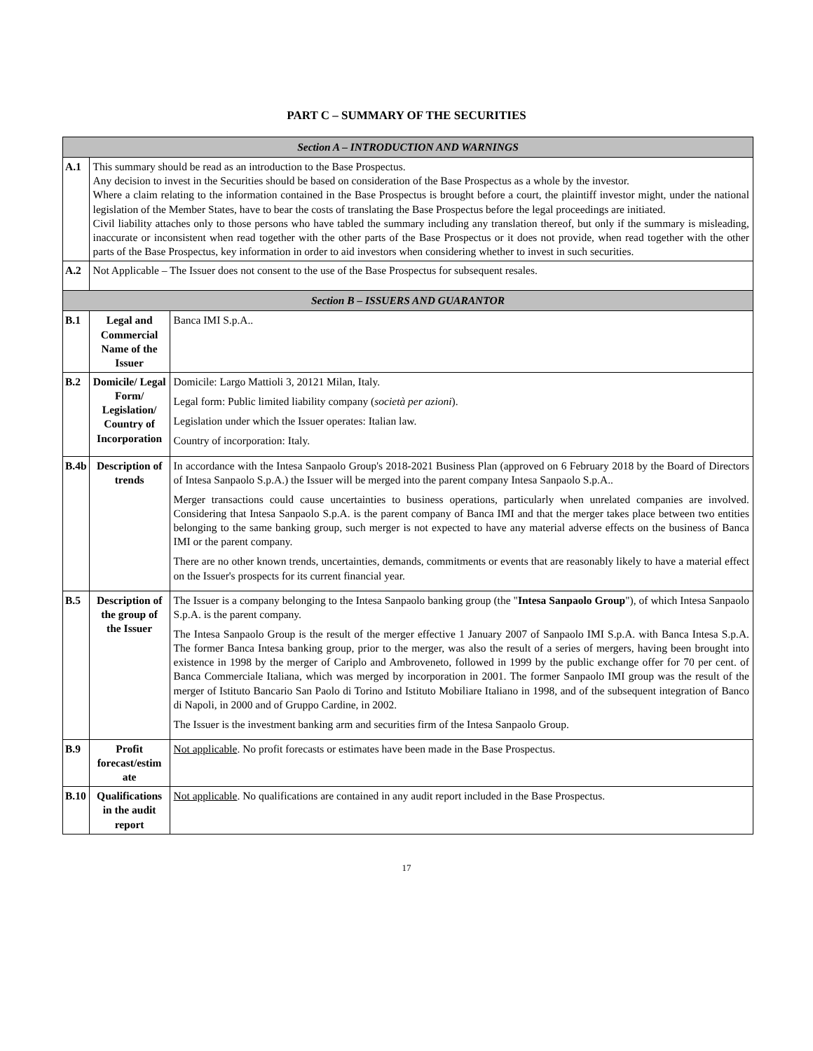PART C – SUMMARY OF THE SECURITIES
| Section A – INTRODUCTION AND WARNINGS | | |
| A.1 | This summary should be read as an introduction to the Base Prospectus. Any decision to invest in the Securities should be based on consideration of the Base Prospectus as a whole by the investor. Where a claim relating to the information contained in the Base Prospectus is brought before a court, the plaintiff investor might, under the national legislation of the Member States, have to bear the costs of translating the Base Prospectus before the legal proceedings are initiated. Civil liability attaches only to those persons who have tabled the summary including any translation thereof, but only if the summary is misleading, inaccurate or inconsistent when read together with the other parts of the Base Prospectus or it does not provide, when read together with the other parts of the Base Prospectus, key information in order to aid investors when considering whether to invest in such securities. | |
| A.2 | Not Applicable – The Issuer does not consent to the use of the Base Prospectus for subsequent resales. | |
| Section B – ISSUERS AND GUARANTOR | | |
| B.1 | Legal and Commercial Name of the Issuer | Banca IMI S.p.A.. |
| B.2 | Domicile/ Legal Form/ Legislation/ Country of Incorporation | Domicile: Largo Mattioli 3, 20121 Milan, Italy. Legal form: Public limited liability company ( società per azioni ). Legislation under which the Issuer operates: Italian law. Country of incorporation: Italy. |
| B.4b | Description of trends | In accordance with the Intesa Sanpaolo Group's 2018-2021 Business Plan (approved on 6 February 2018 by the Board of Directors of Intesa Sanpaolo S.p.A.) the Issuer will be merged into the parent company Intesa Sanpaolo S.p.A.. Merger transactions could cause uncertainties to business operations, particularly when unrelated companies are involved. Considering that Intesa Sanpaolo S.p.A. is the parent company of Banca IMI and that the merger takes place between two entities belonging to the same banking group, such merger is not expected to have any material adverse effects on the business of Banca IMI or the parent company. There are no other known trends, uncertainties, demands, commitments or events that are reasonably likely to have a material effect on the Issuer's prospects for its current financial year. |
| B.5 | Description of the group of the Issuer | The Issuer is a company belonging to the Intesa Sanpaolo banking group (the " Intesa Sanpaolo Group "), of which Intesa Sanpaolo S.p.A. is the parent company. The Intesa Sanpaolo Group is the result of the merger effective 1 January 2007 of Sanpaolo IMI S.p.A. with Banca Intesa S.p.A. The former Banca Intesa banking group, prior to the merger, was also the result of a series of mergers, having been brought into existence in 1998 by the merger of Cariplo and Ambroveneto, followed in 1999 by the public exchange offer for 70 per cent. of Banca Commerciale Italiana, which was merged by incorporation in 2001. The former Sanpaolo IMI group was the result of the merger of Istituto Bancario San Paolo di Torino and Istituto Mobiliare Italiano in 1998, and of the subsequent integration of Banco di Napoli, in 2000 and of Gruppo Cardine, in 2002. The Issuer is the investment banking arm and securities firm of the Intesa Sanpaolo Group. |
| B.9 | Profit forecast/estim ate | Not applicable . No profit forecasts or estimates have been made in the Base Prospectus. |
| B.10 | Qualifications in the audit report | Not applicable . No qualifications are contained in any audit report included in the Base Prospectus. |
17